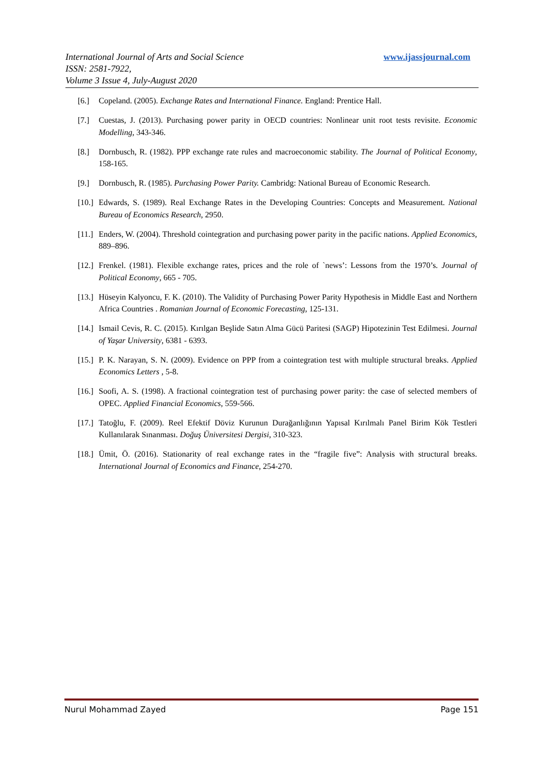International Journal of Arts and Social Science
ISSN: 2581-7922,
Volume 3 Issue 4, July-August 2020
www.ijassjournal.com
[6.] Copeland. (2005). Exchange Rates and International Finance. England: Prentice Hall.
[7.] Cuestas, J. (2013). Purchasing power parity in OECD countries: Nonlinear unit root tests revisite. Economic Modelling, 343-346.
[8.] Dornbusch, R. (1982). PPP exchange rate rules and macroeconomic stability. The Journal of Political Economy, 158-165.
[9.] Dornbusch, R. (1985). Purchasing Power Parity. Cambridg: National Bureau of Economic Research.
[10.] Edwards, S. (1989). Real Exchange Rates in the Developing Countries: Concepts and Measurement. National Bureau of Economics Research, 2950.
[11.] Enders, W. (2004). Threshold cointegration and purchasing power parity in the pacific nations. Applied Economics, 889–896.
[12.] Frenkel. (1981). Flexible exchange rates, prices and the role of `news’: Lessons from the 1970’s. Journal of Political Economy, 665 - 705.
[13.] Hüseyin Kalyoncu, F. K. (2010). The Validity of Purchasing Power Parity Hypothesis in Middle East and Northern Africa Countries . Romanian Journal of Economic Forecasting, 125-131.
[14.] Ismail Cevis, R. C. (2015). Kırılgan Beşlide Satın Alma Gücü Paritesi (SAGP) Hipotezinin Test Edilmesi. Journal of Yaşar University, 6381 - 6393.
[15.] P. K. Narayan, S. N. (2009). Evidence on PPP from a cointegration test with multiple structural breaks. Applied Economics Letters , 5-8.
[16.] Soofi, A. S. (1998). A fractional cointegration test of purchasing power parity: the case of selected members of OPEC. Applied Financial Economics, 559-566.
[17.] Tatoğlu, F. (2009). Reel Efektif Döviz Kurunun Durağanlığının Yapısal Kırılmalı Panel Birim Kök Testleri Kullanılarak Sınanması. Doğuş Üniversitesi Dergisi, 310-323.
[18.] Ümit, Ö. (2016). Stationarity of real exchange rates in the “fragile five”: Analysis with structural breaks. International Journal of Economics and Finance, 254-270.
Nurul Mohammad Zayed Page 151